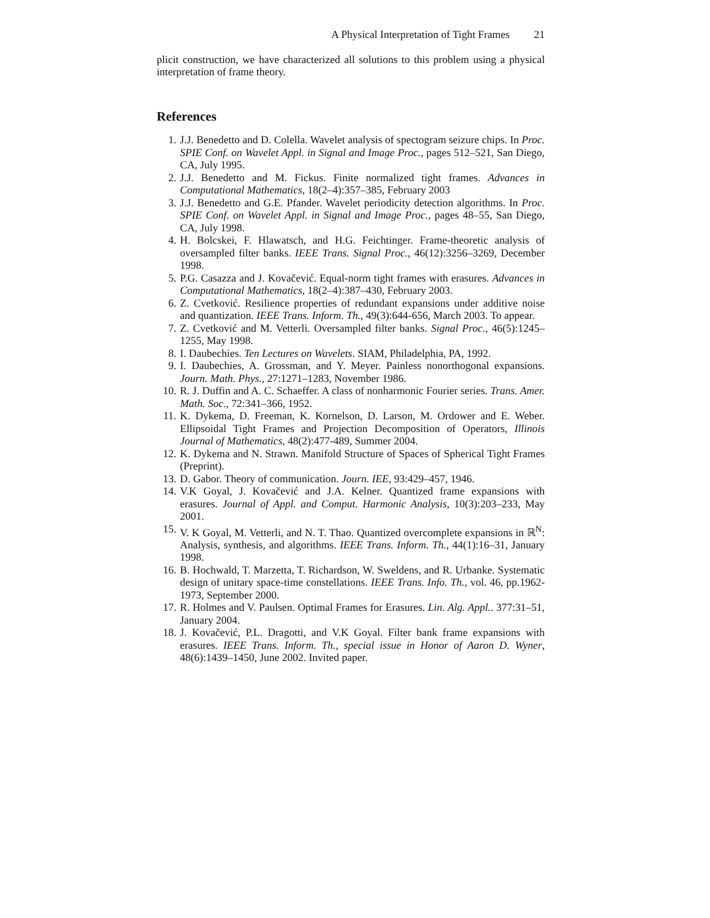A Physical Interpretation of Tight Frames 21
plicit construction, we have characterized all solutions to this problem using a physical interpretation of frame theory.
References
1. J.J. Benedetto and D. Colella. Wavelet analysis of spectogram seizure chips. In Proc. SPIE Conf. on Wavelet Appl. in Signal and Image Proc., pages 512–521, San Diego, CA, July 1995.
2. J.J. Benedetto and M. Fickus. Finite normalized tight frames. Advances in Computational Mathematics, 18(2–4):357–385, February 2003
3. J.J. Benedetto and G.E. Pfander. Wavelet periodicity detection algorithms. In Proc. SPIE Conf. on Wavelet Appl. in Signal and Image Proc., pages 48–55, San Diego, CA, July 1998.
4. H. Bolcskei, F. Hlawatsch, and H.G. Feichtinger. Frame-theoretic analysis of oversampled filter banks. IEEE Trans. Signal Proc., 46(12):3256–3269, December 1998.
5. P.G. Casazza and J. Kovačević. Equal-norm tight frames with erasures. Advances in Computational Mathematics, 18(2–4):387–430, February 2003.
6. Z. Cvetković. Resilience properties of redundant expansions under additive noise and quantization. IEEE Trans. Inform. Th., 49(3):644-656, March 2003. To appear.
7. Z. Cvetković and M. Vetterli. Oversampled filter banks. Signal Proc., 46(5):1245–1255, May 1998.
8. I. Daubechies. Ten Lectures on Wavelets. SIAM, Philadelphia, PA, 1992.
9. I. Daubechies, A. Grossman, and Y. Meyer. Painless nonorthogonal expansions. Journ. Math. Phys., 27:1271–1283, November 1986.
10. R. J. Duffin and A. C. Schaeffer. A class of nonharmonic Fourier series. Trans. Amer. Math. Soc., 72:341–366, 1952.
11. K. Dykema, D. Freeman, K. Kornelson, D. Larson, M. Ordower and E. Weber. Ellipsoidal Tight Frames and Projection Decomposition of Operators, Illinois Journal of Mathematics, 48(2):477-489, Summer 2004.
12. K. Dykema and N. Strawn. Manifold Structure of Spaces of Spherical Tight Frames (Preprint).
13. D. Gabor. Theory of communication. Journ. IEE, 93:429–457, 1946.
14. V.K Goyal, J. Kovačević and J.A. Kelner. Quantized frame expansions with erasures. Journal of Appl. and Comput. Harmonic Analysis, 10(3):203–233, May 2001.
15. V. K Goyal, M. Vetterli, and N. T. Thao. Quantized overcomplete expansions in ℝ<sup>N</sup>: Analysis, synthesis, and algorithms. IEEE Trans. Inform. Th., 44(1):16–31, January 1998.
16. B. Hochwald, T. Marzetta, T. Richardson, W. Sweldens, and R. Urbanke. Systematic design of unitary space-time constellations. IEEE Trans. Info. Th., vol. 46, pp.1962-1973, September 2000.
17. R. Holmes and V. Paulsen. Optimal Frames for Erasures. Lin. Alg. Appl.. 377:31–51, January 2004.
18. J. Kovačević, P.L. Dragotti, and V.K Goyal. Filter bank frame expansions with erasures. IEEE Trans. Inform. Th., special issue in Honor of Aaron D. Wyner, 48(6):1439–1450, June 2002. Invited paper.